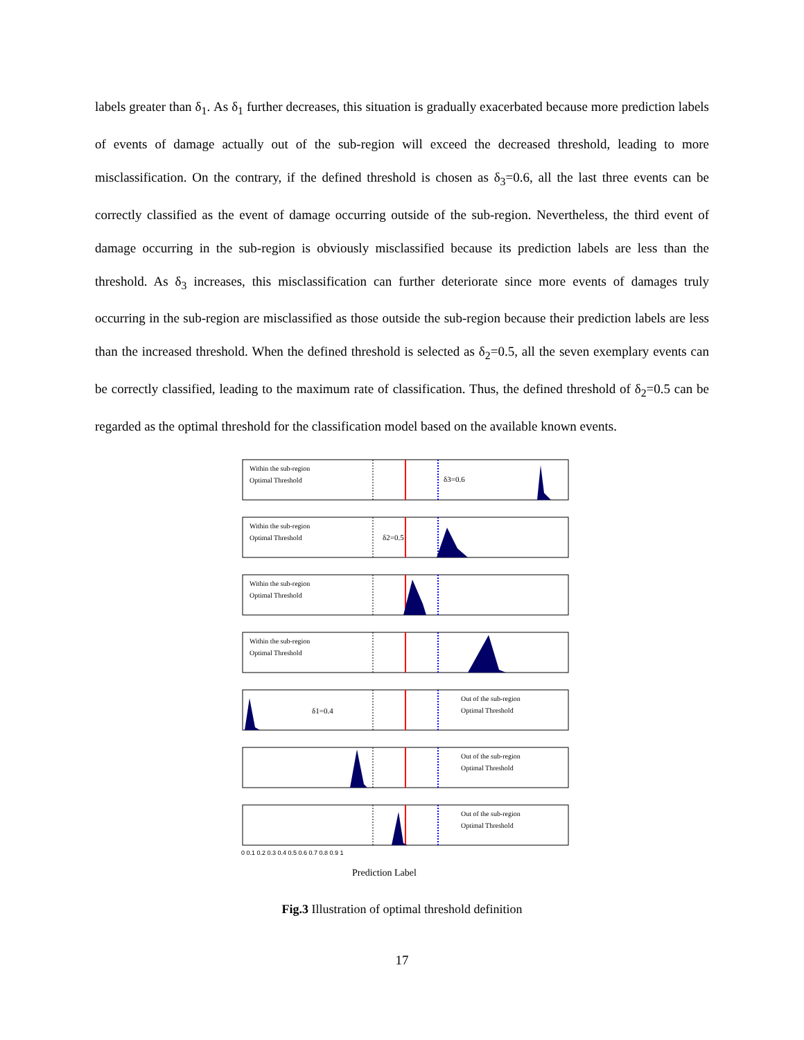labels greater than δ<sub>1</sub>. As δ<sub>1</sub> further decreases, this situation is gradually exacerbated because more prediction labels of events of damage actually out of the sub-region will exceed the decreased threshold, leading to more misclassification. On the contrary, if the defined threshold is chosen as δ<sub>3</sub>=0.6, all the last three events can be correctly classified as the event of damage occurring outside of the sub-region. Nevertheless, the third event of damage occurring in the sub-region is obviously misclassified because its prediction labels are less than the threshold. As δ<sub>3</sub> increases, this misclassification can further deteriorate since more events of damages truly occurring in the sub-region are misclassified as those outside the sub-region because their prediction labels are less than the increased threshold. When the defined threshold is selected as δ<sub>2</sub>=0.5, all the seven exemplary events can be correctly classified, leading to the maximum rate of classification. Thus, the defined threshold of δ<sub>2</sub>=0.5 can be regarded as the optimal threshold for the classification model based on the available known events.
δ3=0.6
δ2=0.5
δ1=0.4
Within the sub-region
Optimal Threshold
Within the sub-region
Optimal Threshold
Within the sub-region
Optimal Threshold
Within the sub-region
Optimal Threshold
Out of the sub-region
Optimal Threshold
Out of the sub-region
Optimal Threshold
Out of the sub-region
Optimal Threshold
0 0.1 0.2 0.3 0.4 0.5 0.6 0.7 0.8 0.9 1
Prediction Label
Fig.3 Illustration of optimal threshold definition
17